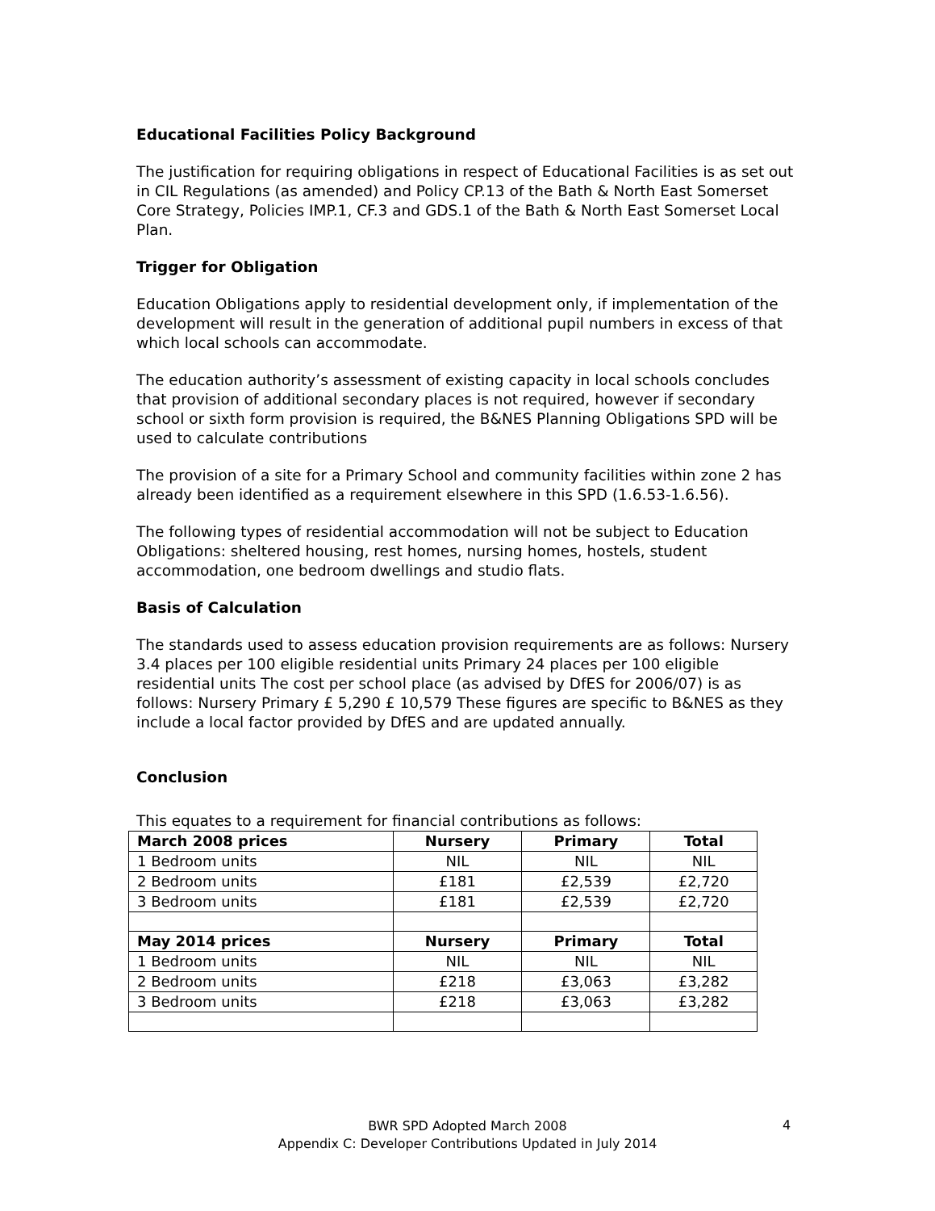Educational Facilities Policy Background
The justification for requiring obligations in respect of Educational Facilities is as set out in CIL Regulations (as amended) and Policy CP.13 of the Bath & North East Somerset Core Strategy, Policies IMP.1, CF.3 and GDS.1 of the Bath & North East Somerset Local Plan.
Trigger for Obligation
Education Obligations apply to residential development only, if implementation of the development will result in the generation of additional pupil numbers in excess of that which local schools can accommodate.
The education authority’s assessment of existing capacity in local schools concludes that provision of additional secondary places is not required, however if secondary school or sixth form provision is required, the B&NES Planning Obligations SPD will be used to calculate contributions
The provision of a site for a Primary School and community facilities within zone 2 has already been identified as a requirement elsewhere in this SPD (1.6.53-1.6.56).
The following types of residential accommodation will not be subject to Education Obligations: sheltered housing, rest homes, nursing homes, hostels, student accommodation, one bedroom dwellings and studio flats.
Basis of Calculation
The standards used to assess education provision requirements are as follows: Nursery 3.4 places per 100 eligible residential units Primary 24 places per 100 eligible residential units The cost per school place (as advised by DfES for 2006/07) is as follows: Nursery Primary £ 5,290 £ 10,579 These figures are specific to B&NES as they include a local factor provided by DfES and are updated annually.
Conclusion
This equates to a requirement for financial contributions as follows:
| March 2008 prices | Nursery | Primary | Total |
| --- | --- | --- | --- |
| 1 Bedroom units | NIL | NIL | NIL |
| 2 Bedroom units | £181 | £2,539 | £2,720 |
| 3 Bedroom units | £181 | £2,539 | £2,720 |
| May 2014 prices | Nursery | Primary | Total |
| 1 Bedroom units | NIL | NIL | NIL |
| 2 Bedroom units | £218 | £3,063 | £3,282 |
| 3 Bedroom units | £218 | £3,063 | £3,282 |
BWR SPD Adopted March 2008
Appendix C: Developer Contributions Updated in July 2014
4